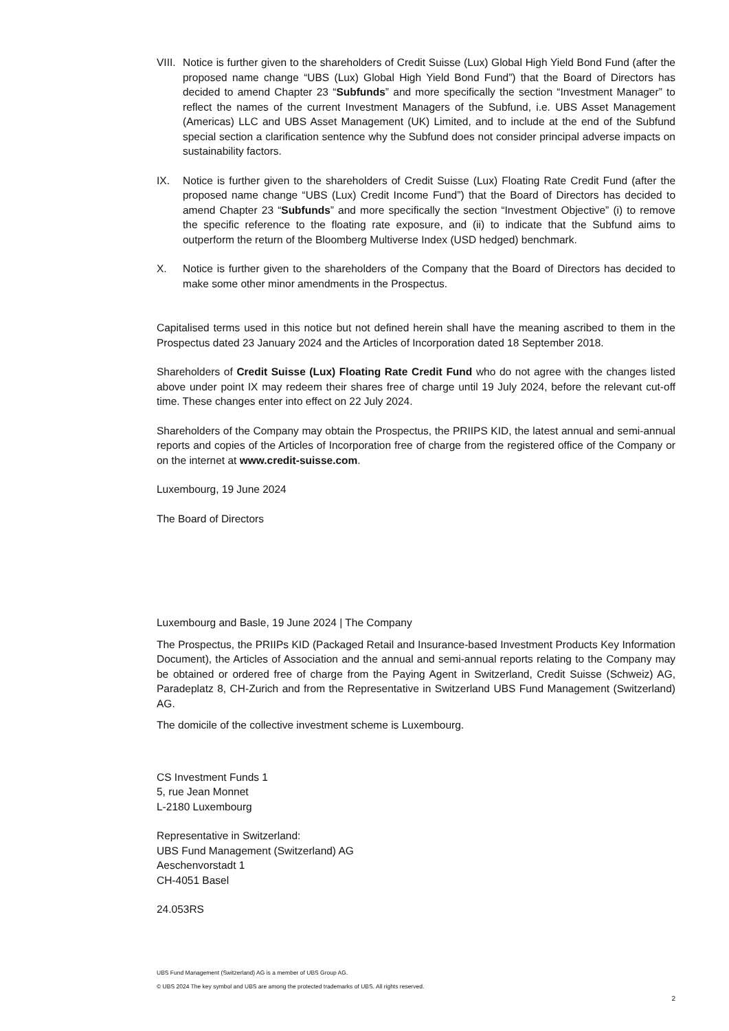VIII.
Notice is further given to the shareholders of Credit Suisse (Lux) Global High Yield Bond Fund (after the proposed name change “UBS (Lux) Global High Yield Bond Fund”) that the Board of Directors has decided to amend Chapter 23 “Subfunds” and more specifically the section “Investment Manager” to reflect the names of the current Investment Managers of the Subfund, i.e. UBS Asset Management (Americas) LLC and UBS Asset Management (UK) Limited, and to include at the end of the Subfund special section a clarification sentence why the Subfund does not consider principal adverse impacts on sustainability factors.
IX. Notice is further given to the shareholders of Credit Suisse (Lux) Floating Rate Credit Fund (after the proposed name change “UBS (Lux) Credit Income Fund”) that the Board of Directors has decided to amend Chapter 23 “Subfunds” and more specifically the section “Investment Objective” (i) to remove the specific reference to the floating rate exposure, and (ii) to indicate that the Subfund aims to outperform the return of the Bloomberg Multiverse Index (USD hedged) benchmark.
X. Notice is further given to the shareholders of the Company that the Board of Directors has decided to make some other minor amendments in the Prospectus.
Capitalised terms used in this notice but not defined herein shall have the meaning ascribed to them in the Prospectus dated 23 January 2024 and the Articles of Incorporation dated 18 September 2018.
Shareholders of Credit Suisse (Lux) Floating Rate Credit Fund who do not agree with the changes listed above under point IX may redeem their shares free of charge until 19 July 2024, before the relevant cut-off time. These changes enter into effect on 22 July 2024.
Shareholders of the Company may obtain the Prospectus, the PRIIPS KID, the latest annual and semi-annual reports and copies of the Articles of Incorporation free of charge from the registered office of the Company or on the internet at www.credit-suisse.com.
Luxembourg, 19 June 2024
The Board of Directors
Luxembourg and Basle, 19 June 2024 | The Company
The Prospectus, the PRIIPs KID (Packaged Retail and Insurance-based Investment Products Key Information Document), the Articles of Association and the annual and semi-annual reports relating to the Company may be obtained or ordered free of charge from the Paying Agent in Switzerland, Credit Suisse (Schweiz) AG, Paradeplatz 8, CH-Zurich and from the Representative in Switzerland UBS Fund Management (Switzerland) AG.
The domicile of the collective investment scheme is Luxembourg.
CS Investment Funds 1
5, rue Jean Monnet
L-2180 Luxembourg
Representative in Switzerland:
UBS Fund Management (Switzerland) AG
Aeschenvorstadt 1
CH-4051 Basel
24.053RS
UBS Fund Management (Switzerland) AG is a member of UBS Group AG.
© UBS 2024 The key symbol and UBS are among the protected trademarks of UBS. All rights reserved.
2